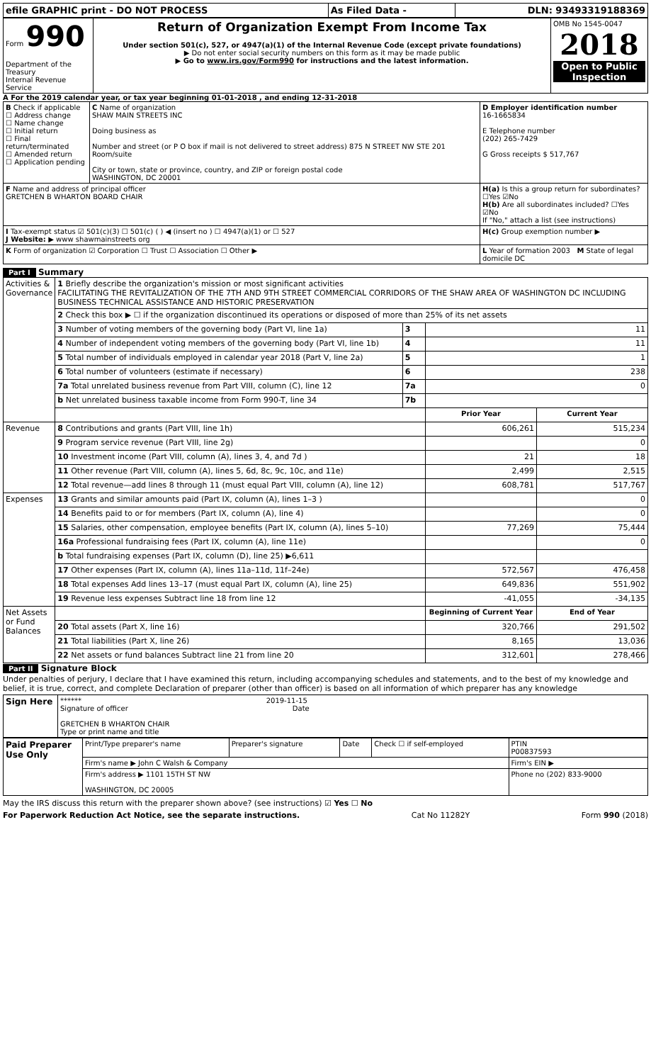| efile GRAPHIC print - DO NOT PROCESS | As Filed Data - | DLN: 93493319188369 |
| Form 990 Department of the Treasury Internal Revenue Service | Return of Organization Exempt From Income Tax Under section 501(c), 527, or 4947(a)(1) of the Internal Revenue Code (except private foundations) ▶ Do not enter social security numbers on this form as it may be made public ▶ Go to www.irs.gov/Form990 for instructions and the latest information. | OMB No 1545-0047 2018 Open to Public Inspection |
A For the 2019 calendar year, or tax year beginning 01-01-2018 , and ending 12-31-2018
| B Check if applicable ☐ Address change ☐ Name change ☐ Initial return ☐ Final return/terminated ☐ Amended return ☐ Application pending | C Name of organization SHAW MAIN STREETS INC Doing business as Number and street (or P O box if mail is not delivered to street address) 875 N STREET NW STE 201 Room/suite City or town, state or province, country, and ZIP or foreign postal code WASHINGTON, DC 20001 | D Employer identification number 16-1665834 E Telephone number (202) 265-7429 G Gross receipts $ 517,767 |
| F Name and address of principal officer GRETCHEN B WHARTON BOARD CHAIR | | H(a) Is this a group return for subordinates? ☐Yes ☑No H(b) Are all subordinates included? ☐Yes ☑No If "No," attach a list (see instructions) |
| I Tax-exempt status ☑ 501(c)(3) ☐ 501(c) ( ) ◀ (insert no ) ☐ 4947(a)(1) or ☐ 527 J Website: ▶ www shawmainstreets org | | H(c) Group exemption number ▶ |
| K Form of organization ☑ Corporation ☐ Trust ☐ Association ☐ Other ▶ | | L Year of formation 2003 M State of legal domicile DC |
Part I Summary
| Activities & Governance | 1 Briefly describe the organization's mission or most significant activities FACILITATING THE REVITALIZATION OF THE 7TH AND 9TH STREET COMMERCIAL CORRIDORS OF THE SHAW AREA OF WASHINGTON DC INCLUDING BUSINESS TECHNICAL ASSISTANCE AND HISTORIC PRESERVATION | | | |
| | 2 Check this box ▶ ☐ if the organization discontinued its operations or disposed of more than 25% of its net assets | | | |
| | 3 Number of voting members of the governing body (Part VI, line 1a) | 3 | 11 | |
| | 4 Number of independent voting members of the governing body (Part VI, line 1b) | 4 | 11 | |
| | 5 Total number of individuals employed in calendar year 2018 (Part V, line 2a) | 5 | 1 | |
| | 6 Total number of volunteers (estimate if necessary) | 6 | 238 | |
| | 7a Total unrelated business revenue from Part VIII, column (C), line 12 | 7a | 0 | |
| | b Net unrelated business taxable income from Form 990-T, line 34 | 7b | | |
| | | | Prior Year | Current Year |
| Revenue | 8 Contributions and grants (Part VIII, line 1h) | | 606,261 | 515,234 |
| | 9 Program service revenue (Part VIII, line 2g) | | | 0 |
| | 10 Investment income (Part VIII, column (A), lines 3, 4, and 7d ) | | 21 | 18 |
| | 11 Other revenue (Part VIII, column (A), lines 5, 6d, 8c, 9c, 10c, and 11e) | | 2,499 | 2,515 |
| | 12 Total revenue—add lines 8 through 11 (must equal Part VIII, column (A), line 12) | | 608,781 | 517,767 |
| Expenses | 13 Grants and similar amounts paid (Part IX, column (A), lines 1–3 ) | | | 0 |
| | 14 Benefits paid to or for members (Part IX, column (A), line 4) | | | 0 |
| | 15 Salaries, other compensation, employee benefits (Part IX, column (A), lines 5–10) | | 77,269 | 75,444 |
| | 16a Professional fundraising fees (Part IX, column (A), line 11e) | | | 0 |
| | b Total fundraising expenses (Part IX, column (D), line 25) ▶6,611 | | | |
| | 17 Other expenses (Part IX, column (A), lines 11a–11d, 11f–24e) | | 572,567 | 476,458 |
| | 18 Total expenses Add lines 13–17 (must equal Part IX, column (A), line 25) | | 649,836 | 551,902 |
| | 19 Revenue less expenses Subtract line 18 from line 12 | | -41,055 | -34,135 |
| Net Assets or Fund Balances | | | Beginning of Current Year | End of Year |
| | 20 Total assets (Part X, line 16) | | 320,766 | 291,502 |
| | 21 Total liabilities (Part X, line 26) | | 8,165 | 13,036 |
| | 22 Net assets or fund balances Subtract line 21 from line 20 | | 312,601 | 278,466 |
Part II Signature Block
Under penalties of perjury, I declare that I have examined this return, including accompanying schedules and statements, and to the best of my knowledge and belief, it is true, correct, and complete Declaration of preparer (other than officer) is based on all information of which preparer has any knowledge
| Sign Here | ****** 2019-11-15 Signature of officer Date GRETCHEN B WHARTON CHAIR Type or print name and title |
| Paid Preparer Use Only | Print/Type preparer's name | Preparer's signature | Date | Check ☐ if self-employed | PTIN P00837593 |
| | Firm's name ▶ John C Walsh & Company | | | | Firm's EIN ▶ |
| | Firm's address ▶ 1101 15TH ST NW WASHINGTON, DC 20005 | | | | Phone no (202) 833-9000 |
May the IRS discuss this return with the preparer shown above? (see instructions) ☑ Yes ☐ No
For Paperwork Reduction Act Notice, see the separate instructions. Cat No 11282Y Form 990 (2018)